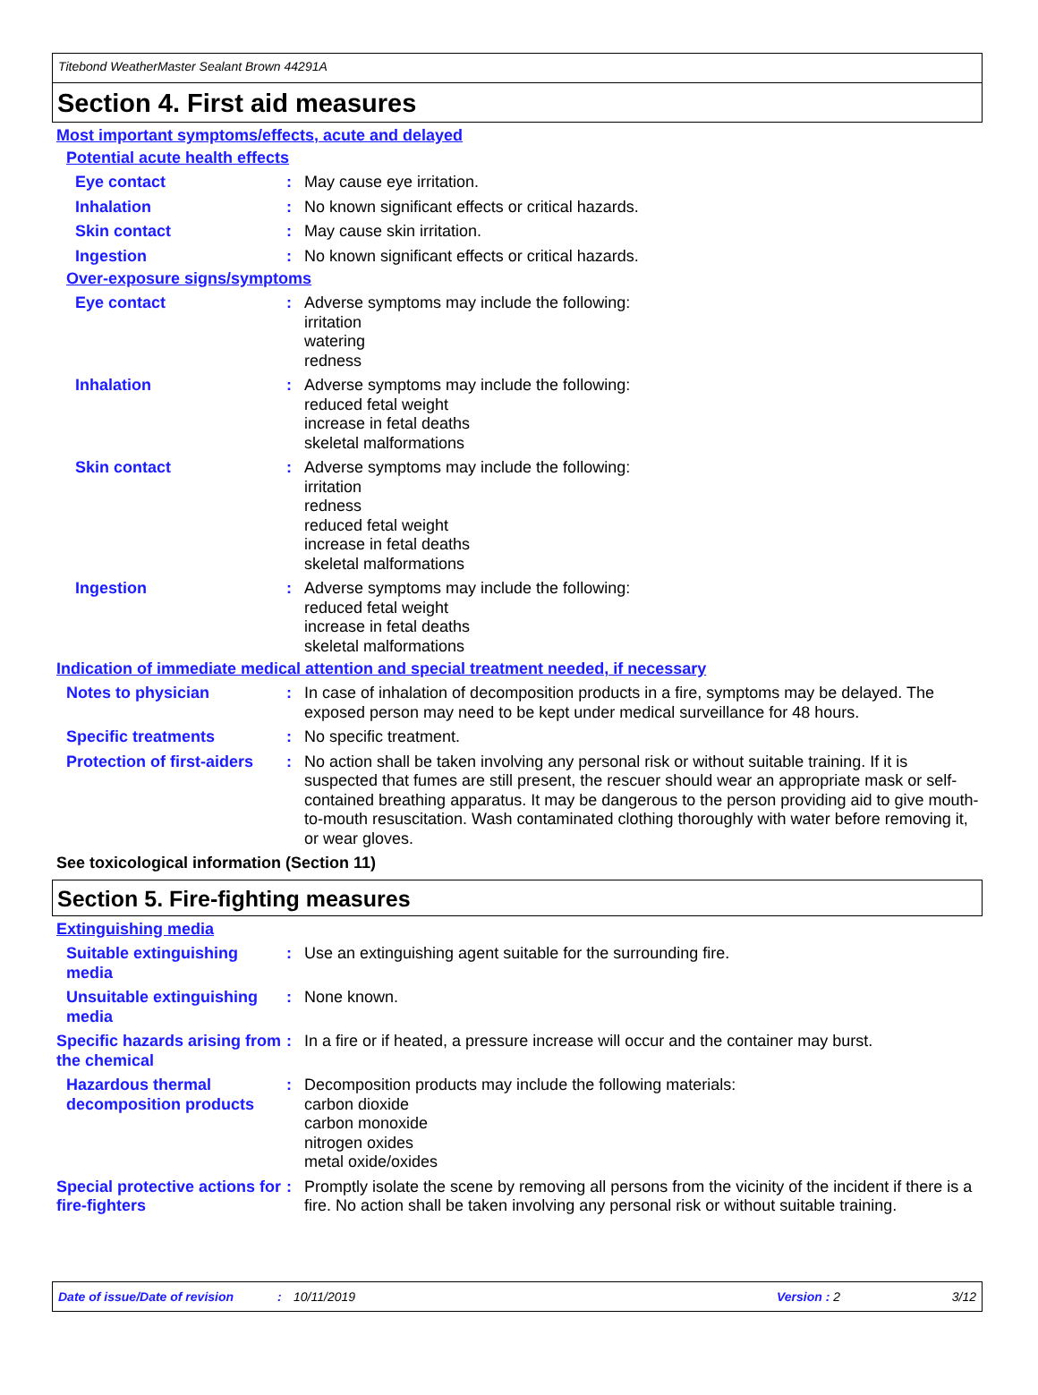Titebond WeatherMaster Sealant Brown 44291A
Section 4. First aid measures
Most important symptoms/effects, acute and delayed
Potential acute health effects
Eye contact : May cause eye irritation.
Inhalation : No known significant effects or critical hazards.
Skin contact : May cause skin irritation.
Ingestion : No known significant effects or critical hazards.
Over-exposure signs/symptoms
Eye contact : Adverse symptoms may include the following:
irritation
watering
redness
Inhalation : Adverse symptoms may include the following:
reduced fetal weight
increase in fetal deaths
skeletal malformations
Skin contact : Adverse symptoms may include the following:
irritation
redness
reduced fetal weight
increase in fetal deaths
skeletal malformations
Ingestion : Adverse symptoms may include the following:
reduced fetal weight
increase in fetal deaths
skeletal malformations
Indication of immediate medical attention and special treatment needed, if necessary
Notes to physician : In case of inhalation of decomposition products in a fire, symptoms may be delayed. The exposed person may need to be kept under medical surveillance for 48 hours.
Specific treatments : No specific treatment.
Protection of first-aiders
: No action shall be taken involving any personal risk or without suitable training. If it is suspected that fumes are still present, the rescuer should wear an appropriate mask or self-contained breathing apparatus. It may be dangerous to the person providing aid to give mouth-to-mouth resuscitation. Wash contaminated clothing thoroughly with water before removing it, or wear gloves.
See toxicological information (Section 11)
Section 5. Fire-fighting measures
Extinguishing media
Suitable extinguishing media
: Use an extinguishing agent suitable for the surrounding fire.
Unsuitable extinguishing media
: None known.
Specific hazards arising from the chemical
: In a fire or if heated, a pressure increase will occur and the container may burst.
Hazardous thermal decomposition products
: Decomposition products may include the following materials:
carbon dioxide
carbon monoxide
nitrogen oxides
metal oxide/oxides
Special protective actions for fire-fighters
: Promptly isolate the scene by removing all persons from the vicinity of the incident if there is a fire. No action shall be taken involving any personal risk or without suitable training.
Date of issue/Date of revision: 10/11/2019 Version : 2 3/12